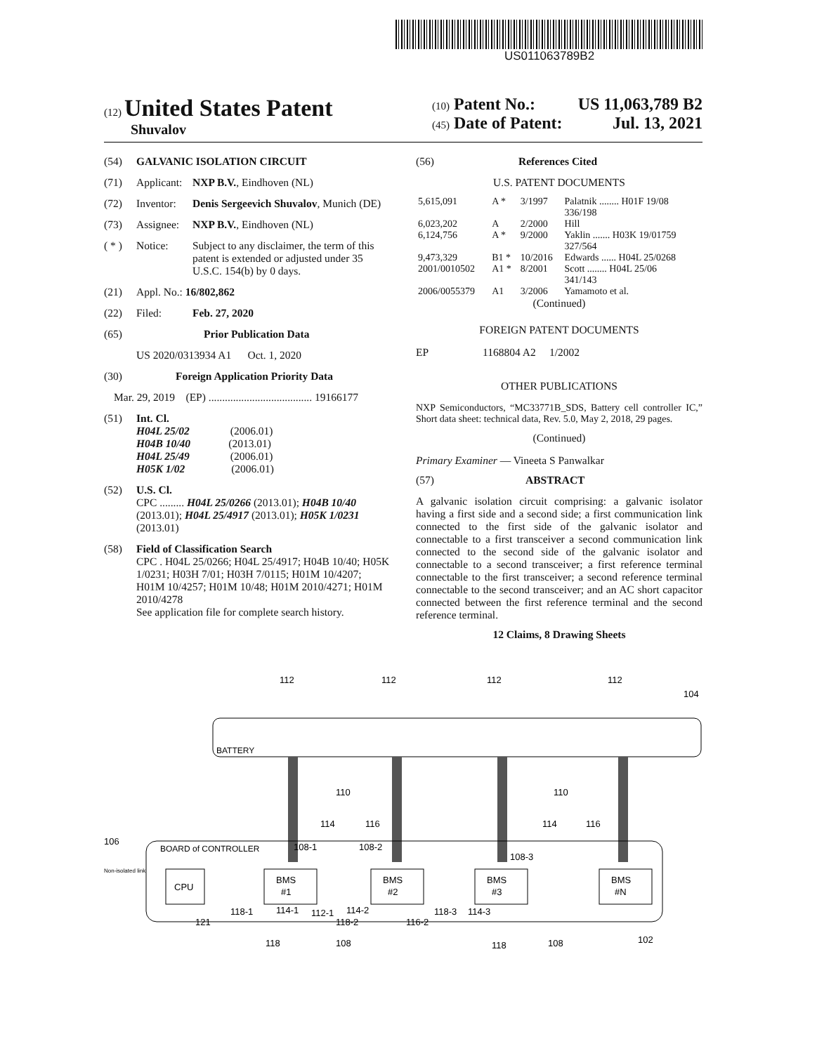US011063789B2
(12) United States Patent
Shuvalov
(10) Patent No.: US 11,063,789 B2
(45) Date of Patent: Jul. 13, 2021
(54) GALVANIC ISOLATION CIRCUIT
(71) Applicant: NXP B.V., Eindhoven (NL)
(72) Inventor: Denis Sergeevich Shuvalov, Munich (DE)
(73) Assignee: NXP B.V., Eindhoven (NL)
( * ) Notice: Subject to any disclaimer, the term of this patent is extended or adjusted under 35 U.S.C. 154(b) by 0 days.
(21) Appl. No.: 16/802,862
(22) Filed: Feb. 27, 2020
(65) Prior Publication Data
US 2020/0313934 A1 Oct. 1, 2020
(30) Foreign Application Priority Data
Mar. 29, 2019 (EP) ...................................... 19166177
(51) Int. Cl.
H04L 25/02 (2006.01)
H04B 10/40 (2013.01)
H04L 25/49 (2006.01)
H05K 1/02 (2006.01)
(52) U.S. Cl.
CPC ......... H04L 25/0266 (2013.01); H04B 10/40 (2013.01); H04L 25/4917 (2013.01); H05K 1/0231 (2013.01)
(58) Field of Classification Search
CPC . H04L 25/0266; H04L 25/4917; H04B 10/40; H05K 1/0231; H03H 7/01; H03H 7/0115; H01M 10/4207; H01M 10/4257; H01M 10/48; H01M 2010/4271; H01M 2010/4278
See application file for complete search history.
(56) References Cited
U.S. PATENT DOCUMENTS
| 5,615,091 | A * | 3/1997 | Palatnik ........ H01F 19/08 336/198 |
| 6,023,202 | A | 2/2000 | Hill |
| 6,124,756 | A * | 9/2000 | Yaklin ....... H03K 19/01759 327/564 |
| 9,473,329 | B1 * | 10/2016 | Edwards ...... H04L 25/0268 |
| 2001/0010502 | A1 * | 8/2001 | Scott ........ H04L 25/06 341/143 |
| 2006/0055379 | A1 | 3/2006 | Yamamoto et al. |
(Continued)
FOREIGN PATENT DOCUMENTS
EP 1168804 A2 1/2002
OTHER PUBLICATIONS
NXP Semiconductors, “MC33771B_SDS, Battery cell controller IC,” Short data sheet: technical data, Rev. 5.0, May 2, 2018, 29 pages.
(Continued)
Primary Examiner — Vineeta S Panwalkar
(57) ABSTRACT
A galvanic isolation circuit comprising: a galvanic isolator having a first side and a second side; a first communication link connected to the first side of the galvanic isolator and connectable to a first transceiver a second communication link connected to the second side of the galvanic isolator and connectable to a second transceiver; a first reference terminal connectable to the first transceiver; a second reference terminal connectable to the second transceiver; and an AC short capacitor connected between the first reference terminal and the second reference terminal.
12 Claims, 8 Drawing Sheets
112
112
112
112
104
BATTERY
110
110
106
BOARD of CONTROLLER
Non-isolated link
CPU
BMS
#1
BMS
#2
BMS
#3
BMS
#N
114
116
114
116
108-1
108-2
108-3
118-1
121
114-1
112-1
114-2
118-2
116-2
118-3
114-3
118
108
118
108
102